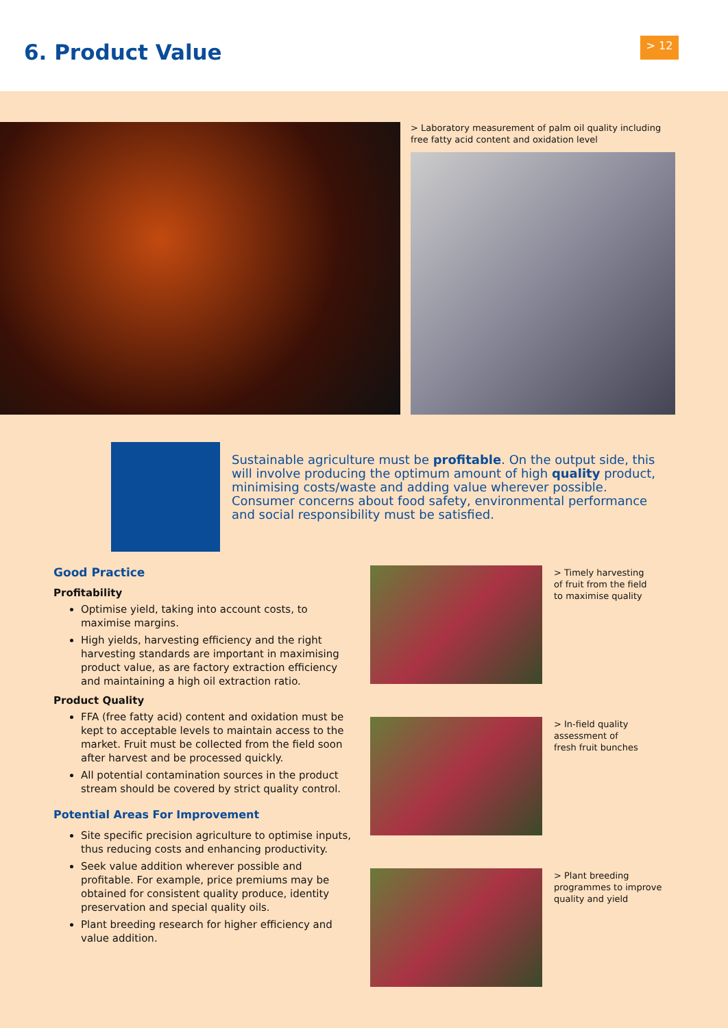6. Product Value
> 12
> Laboratory measurement of palm oil quality including free fatty acid content and oxidation level
Sustainable agriculture must be profitable. On the output side, this will involve producing the optimum amount of high quality product, minimising costs/waste and adding value wherever possible. Consumer concerns about food safety, environmental performance and social responsibility must be satisfied.
Good Practice
Profitability
Optimise yield, taking into account costs, to maximise margins.
High yields, harvesting efficiency and the right harvesting standards are important in maximising product value, as are factory extraction efficiency and maintaining a high oil extraction ratio.
Product Quality
FFA (free fatty acid) content and oxidation must be kept to acceptable levels to maintain access to the market. Fruit must be collected from the field soon after harvest and be processed quickly.
All potential contamination sources in the product stream should be covered by strict quality control.
Potential Areas For Improvement
Site specific precision agriculture to optimise inputs, thus reducing costs and enhancing productivity.
Seek value addition wherever possible and profitable. For example, price premiums may be obtained for consistent quality produce, identity preservation and special quality oils.
Plant breeding research for higher efficiency and value addition.
> Timely harvesting
of fruit from the field
to maximise quality
> In-field quality
assessment of
fresh fruit bunches
> Plant breeding
programmes to improve
quality and yield